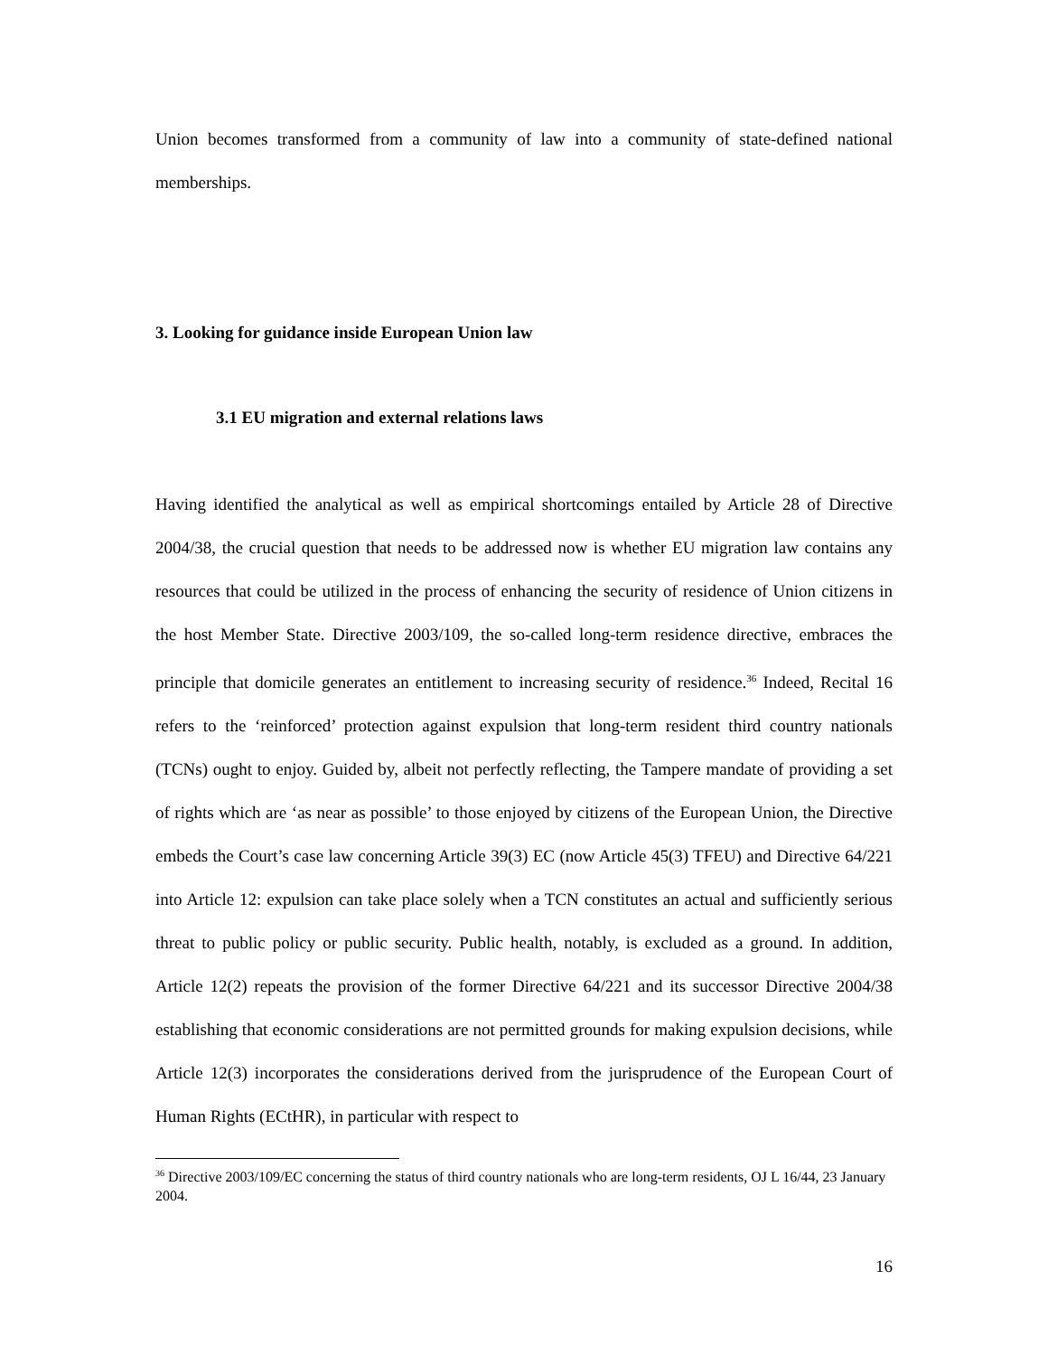Union becomes transformed from a community of law into a community of state-defined national memberships.
3. Looking for guidance inside European Union law
3.1 EU migration and external relations laws
Having identified the analytical as well as empirical shortcomings entailed by Article 28 of Directive 2004/38, the crucial question that needs to be addressed now is whether EU migration law contains any resources that could be utilized in the process of enhancing the security of residence of Union citizens in the host Member State. Directive 2003/109, the so-called long-term residence directive, embraces the principle that domicile generates an entitlement to increasing security of residence.<sup>36</sup> Indeed, Recital 16 refers to the ‘reinforced’ protection against expulsion that long-term resident third country nationals (TCNs) ought to enjoy. Guided by, albeit not perfectly reflecting, the Tampere mandate of providing a set of rights which are ‘as near as possible’ to those enjoyed by citizens of the European Union, the Directive embeds the Court’s case law concerning Article 39(3) EC (now Article 45(3) TFEU) and Directive 64/221 into Article 12: expulsion can take place solely when a TCN constitutes an actual and sufficiently serious threat to public policy or public security. Public health, notably, is excluded as a ground. In addition, Article 12(2) repeats the provision of the former Directive 64/221 and its successor Directive 2004/38 establishing that economic considerations are not permitted grounds for making expulsion decisions, while Article 12(3) incorporates the considerations derived from the jurisprudence of the European Court of Human Rights (ECtHR), in particular with respect to
<sup>36</sup> Directive 2003/109/EC concerning the status of third country nationals who are long-term residents, OJ L 16/44, 23 January 2004.
16